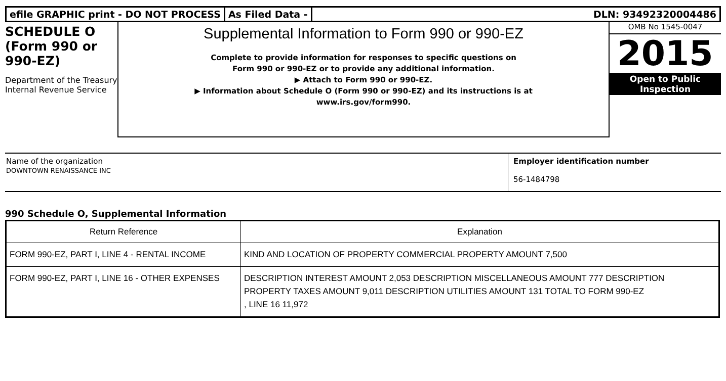efile GRAPHIC print - DO NOT PROCESS
As Filed Data - DLN: 93492320004486
SCHEDULE O
(Form 990 or
990-EZ)
Department of the Treasury
Internal Revenue Service
Supplemental Information to Form 990 or 990-EZ
Complete to provide information for responses to specific questions on
Form 990 or 990-EZ or to provide any additional information.
▶ Attach to Form 990 or 990-EZ.
▶ Information about Schedule O (Form 990 or 990-EZ) and its instructions is at
www.irs.gov/form990.
OMB No 1545-0047
2015
Open to Public
Inspection
Name of the organization
DOWNTOWN RENAISSANCE INC
Employer identification number
56-1484798
990 Schedule O, Supplemental Information
| Return Reference | Explanation |
| --- | --- |
| FORM 990-EZ, PART I, LINE 4 - RENTAL INCOME | KIND AND LOCATION OF PROPERTY COMMERCIAL PROPERTY AMOUNT 7,500 |
| FORM 990-EZ, PART I, LINE 16 - OTHER EXPENSES | DESCRIPTION INTEREST AMOUNT 2,053 DESCRIPTION MISCELLANEOUS AMOUNT 777 DESCRIPTION PROPERTY TAXES AMOUNT 9,011 DESCRIPTION UTILITIES AMOUNT 131 TOTAL TO FORM 990-EZ , LINE 16 11,972 |